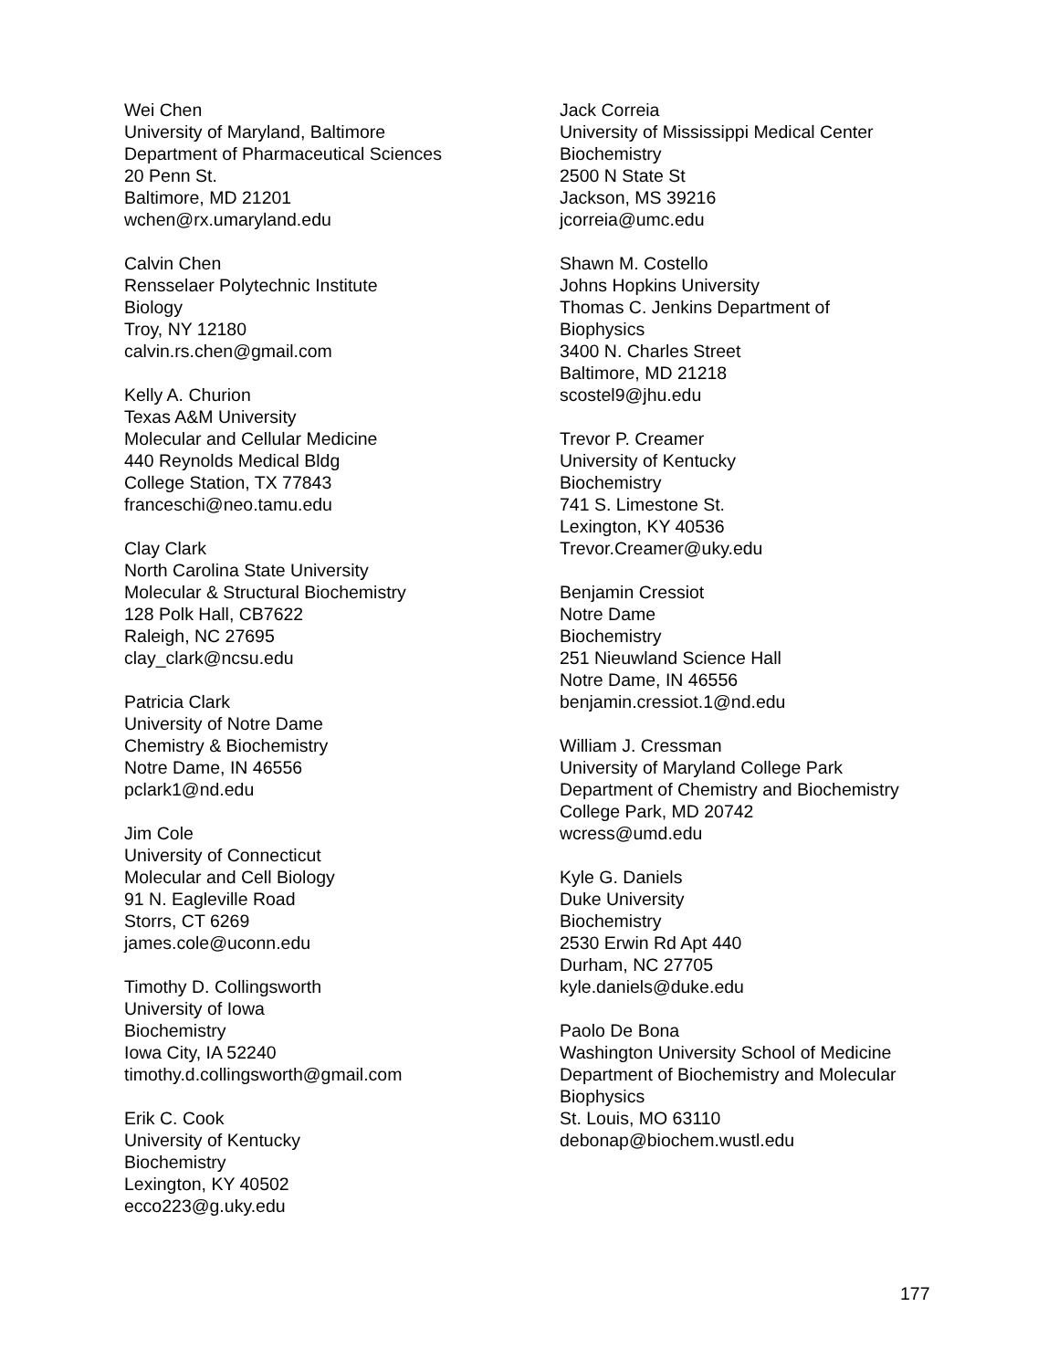Wei Chen
University of Maryland, Baltimore
Department of Pharmaceutical Sciences
20 Penn St.
Baltimore, MD 21201
wchen@rx.umaryland.edu
Calvin Chen
Rensselaer Polytechnic Institute
Biology
Troy, NY 12180
calvin.rs.chen@gmail.com
Kelly A. Churion
Texas A&M University
Molecular and Cellular Medicine
440 Reynolds Medical Bldg
College Station, TX 77843
franceschi@neo.tamu.edu
Clay Clark
North Carolina State University
Molecular & Structural Biochemistry
128 Polk Hall, CB7622
Raleigh, NC 27695
clay_clark@ncsu.edu
Patricia Clark
University of Notre Dame
Chemistry & Biochemistry
Notre Dame, IN 46556
pclark1@nd.edu
Jim Cole
University of Connecticut
Molecular and Cell Biology
91 N. Eagleville Road
Storrs, CT 6269
james.cole@uconn.edu
Timothy D. Collingsworth
University of Iowa
Biochemistry
Iowa City, IA 52240
timothy.d.collingsworth@gmail.com
Erik C. Cook
University of Kentucky
Biochemistry
Lexington, KY 40502
ecco223@g.uky.edu
Jack Correia
University of Mississippi Medical Center
Biochemistry
2500 N State St
Jackson, MS 39216
jcorreia@umc.edu
Shawn M. Costello
Johns Hopkins University
Thomas C. Jenkins Department of
Biophysics
3400 N. Charles Street
Baltimore, MD 21218
scostel9@jhu.edu
Trevor P. Creamer
University of Kentucky
Biochemistry
741 S. Limestone St.
Lexington, KY 40536
Trevor.Creamer@uky.edu
Benjamin Cressiot
Notre Dame
Biochemistry
251 Nieuwland Science Hall
Notre Dame, IN 46556
benjamin.cressiot.1@nd.edu
William J. Cressman
University of Maryland College Park
Department of Chemistry and Biochemistry
College Park, MD 20742
wcress@umd.edu
Kyle G. Daniels
Duke University
Biochemistry
2530 Erwin Rd Apt 440
Durham, NC 27705
kyle.daniels@duke.edu
Paolo De Bona
Washington University School of Medicine
Department of Biochemistry and Molecular
Biophysics
St. Louis, MO 63110
debonap@biochem.wustl.edu
177